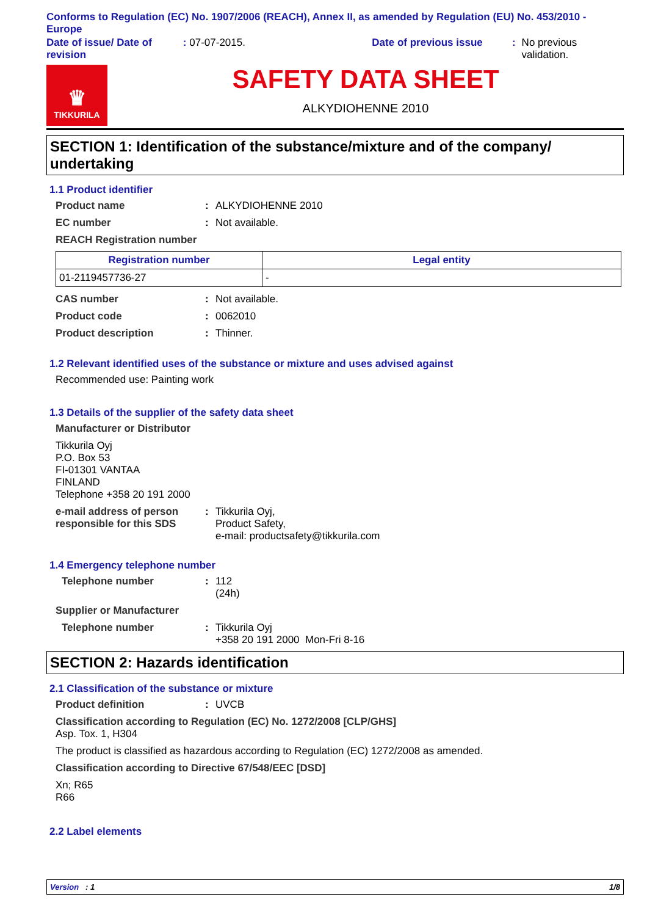Conforms to Regulation (EC) No. 1907/2006 (REACH), Annex II, as amended by Regulation (EU) No. 453/2010 - Europe
Date of issue/ Date of revision
: 07-07-2015. Date of previous issue : No previous validation.
♛
TIKKURILA
SAFETY DATA SHEET
ALKYDIOHENNE 2010
SECTION 1: Identification of the substance/mixture and of the company/ undertaking
1.1 Product identifier
Product name : ALKYDIOHENNE 2010
EC number : Not available.
REACH Registration number
| Registration number | Legal entity |
| --- | --- |
| 01-2119457736-27 | - |
CAS number : Not available.
Product code : 0062010
Product description : Thinner.
1.2 Relevant identified uses of the substance or mixture and uses advised against
Recommended use: Painting work
1.3 Details of the supplier of the safety data sheet
Manufacturer or Distributor
Tikkurila Oyj
P.O. Box 53
FI-01301 VANTAA
FINLAND
Telephone +358 20 191 2000
e-mail address of person responsible for this SDS
: Tikkurila Oyj,
Product Safety,
e-mail: productsafety@tikkurila.com
1.4 Emergency telephone number
Telephone number : 112
(24h)
Supplier or Manufacturer
Telephone number : Tikkurila Oyj
+358 20 191 2000 Mon-Fri 8-16
SECTION 2: Hazards identification
2.1 Classification of the substance or mixture
Product definition : UVCB
Classification according to Regulation (EC) No. 1272/2008 [CLP/GHS]
Asp. Tox. 1, H304
The product is classified as hazardous according to Regulation (EC) 1272/2008 as amended.
Classification according to Directive 67/548/EEC [DSD]
Xn; R65
R66
2.2 Label elements
Version : 1 1/8